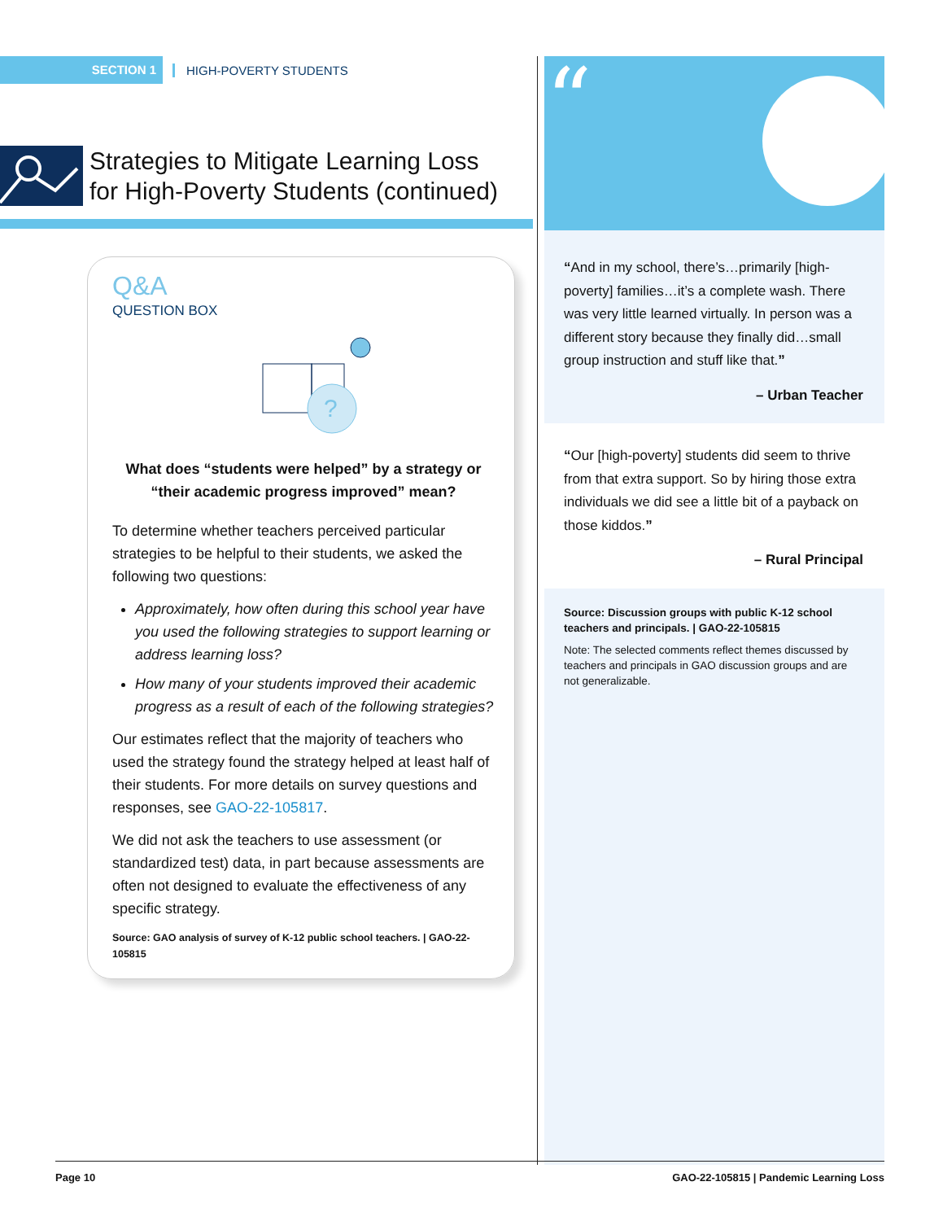SECTION 1
HIGH-POVERTY STUDENTS
Strategies to Mitigate Learning Loss
for High-Poverty Students (continued)
Q&A
QUESTION BOX
?
What does “students were helped” by a strategy or “their academic progress improved” mean?
To determine whether teachers perceived particular strategies to be helpful to their students, we asked the following two questions:
Approximately, how often during this school year have you used the following strategies to support learning or address learning loss?
How many of your students improved their academic progress as a result of each of the following strategies?
Our estimates reflect that the majority of teachers who used the strategy found the strategy helped at least half of their students. For more details on survey questions and responses, see GAO-22-105817.
We did not ask the teachers to use assessment (or standardized test) data, in part because assessments are often not designed to evaluate the effectiveness of any specific strategy.
Source: GAO analysis of survey of K-12 public school teachers. | GAO-22-105815
“
“And in my school, there’s…primarily [high-poverty] families…it’s a complete wash. There was very little learned virtually. In person was a different story because they finally did…small group instruction and stuff like that.”
– Urban Teacher
“Our [high-poverty] students did seem to thrive from that extra support. So by hiring those extra individuals we did see a little bit of a payback on those kiddos.”
– Rural Principal
Source: Discussion groups with public K-12 school teachers and principals. | GAO-22-105815
Note: The selected comments reflect themes discussed by teachers and principals in GAO discussion groups and are not generalizable.
Page 10 GAO-22-105815 | Pandemic Learning Loss